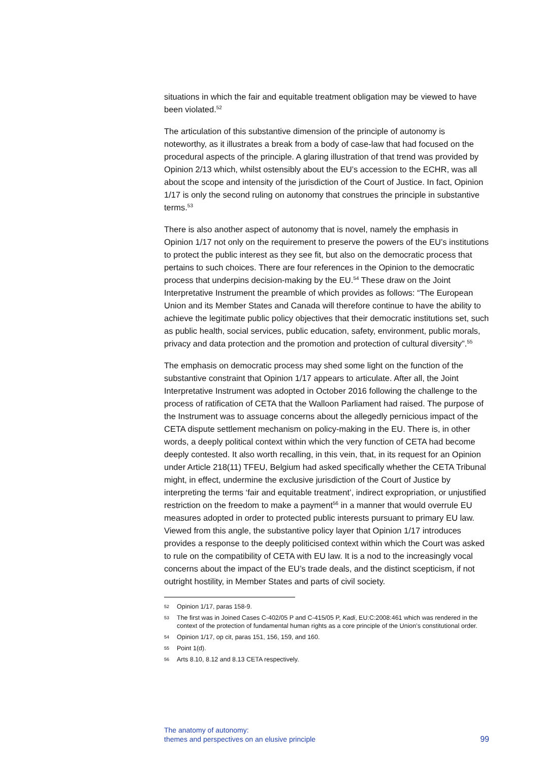situations in which the fair and equitable treatment obligation may be viewed to have been violated.<sup>52</sup>
The articulation of this substantive dimension of the principle of autonomy is noteworthy, as it illustrates a break from a body of case-law that had focused on the procedural aspects of the principle. A glaring illustration of that trend was provided by Opinion 2/13 which, whilst ostensibly about the EU’s accession to the ECHR, was all about the scope and intensity of the jurisdiction of the Court of Justice. In fact, Opinion 1/17 is only the second ruling on autonomy that construes the principle in substantive terms.<sup>53</sup>
There is also another aspect of autonomy that is novel, namely the emphasis in Opinion 1/17 not only on the requirement to preserve the powers of the EU’s institutions to protect the public interest as they see fit, but also on the democratic process that pertains to such choices. There are four references in the Opinion to the democratic process that underpins decision-making by the EU.<sup>54</sup> These draw on the Joint Interpretative Instrument the preamble of which provides as follows: “The European Union and its Member States and Canada will therefore continue to have the ability to achieve the legitimate public policy objectives that their democratic institutions set, such as public health, social services, public education, safety, environment, public morals, privacy and data protection and the promotion and protection of cultural diversity”.<sup>55</sup>
The emphasis on democratic process may shed some light on the function of the substantive constraint that Opinion 1/17 appears to articulate. After all, the Joint Interpretative Instrument was adopted in October 2016 following the challenge to the process of ratification of CETA that the Walloon Parliament had raised. The purpose of the Instrument was to assuage concerns about the allegedly pernicious impact of the CETA dispute settlement mechanism on policy-making in the EU. There is, in other words, a deeply political context within which the very function of CETA had become deeply contested. It also worth recalling, in this vein, that, in its request for an Opinion under Article 218(11) TFEU, Belgium had asked specifically whether the CETA Tribunal might, in effect, undermine the exclusive jurisdiction of the Court of Justice by interpreting the terms ‘fair and equitable treatment’, indirect expropriation, or unjustified restriction on the freedom to make a payment<sup>56</sup> in a manner that would overrule EU measures adopted in order to protected public interests pursuant to primary EU law. Viewed from this angle, the substantive policy layer that Opinion 1/17 introduces provides a response to the deeply politicised context within which the Court was asked to rule on the compatibility of CETA with EU law. It is a nod to the increasingly vocal concerns about the impact of the EU’s trade deals, and the distinct scepticism, if not outright hostility, in Member States and parts of civil society.
52 Opinion 1/17, paras 158-9.
53 The first was in Joined Cases C-402/05 P and C-415/05 P, Kadi, EU:C:2008:461 which was rendered in the context of the protection of fundamental human rights as a core principle of the Union’s constitutional order.
54 Opinion 1/17, op cit, paras 151, 156, 159, and 160.
55 Point 1(d).
56 Arts 8.10, 8.12 and 8.13 CETA respectively.
The anatomy of autonomy:
themes and perspectives on an elusive principle
99